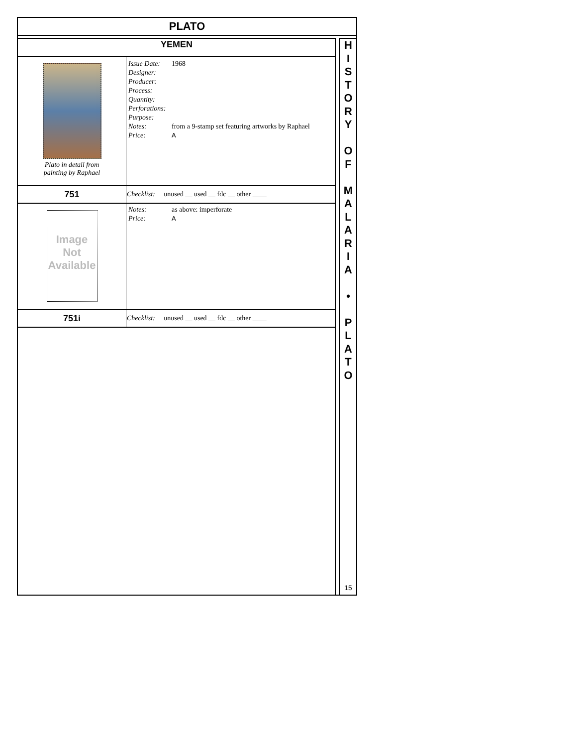PLATO
| YEMEN | |
| Plato in detail from painting by Raphael | / Issue Date: / 1968 / / Designer: / / / Producer: / / / Process: / / / Quantity: / / / Perforations: / / / Purpose: / / / Notes: / from a 9-stamp set featuring artworks by Raphael / / Price: / A / |
| 751 | Checklist: unused __ used __ fdc __ other ____ |
| Image Not Available | / Notes: / as above: imperforate / / Price: / A / |
| 751i | Checklist: unused __ used __ fdc __ other ____ |
H
I
S
T
O
R
Y
O
F
M
A
L
A
R
I
A
•
P
L
A
T
O
15